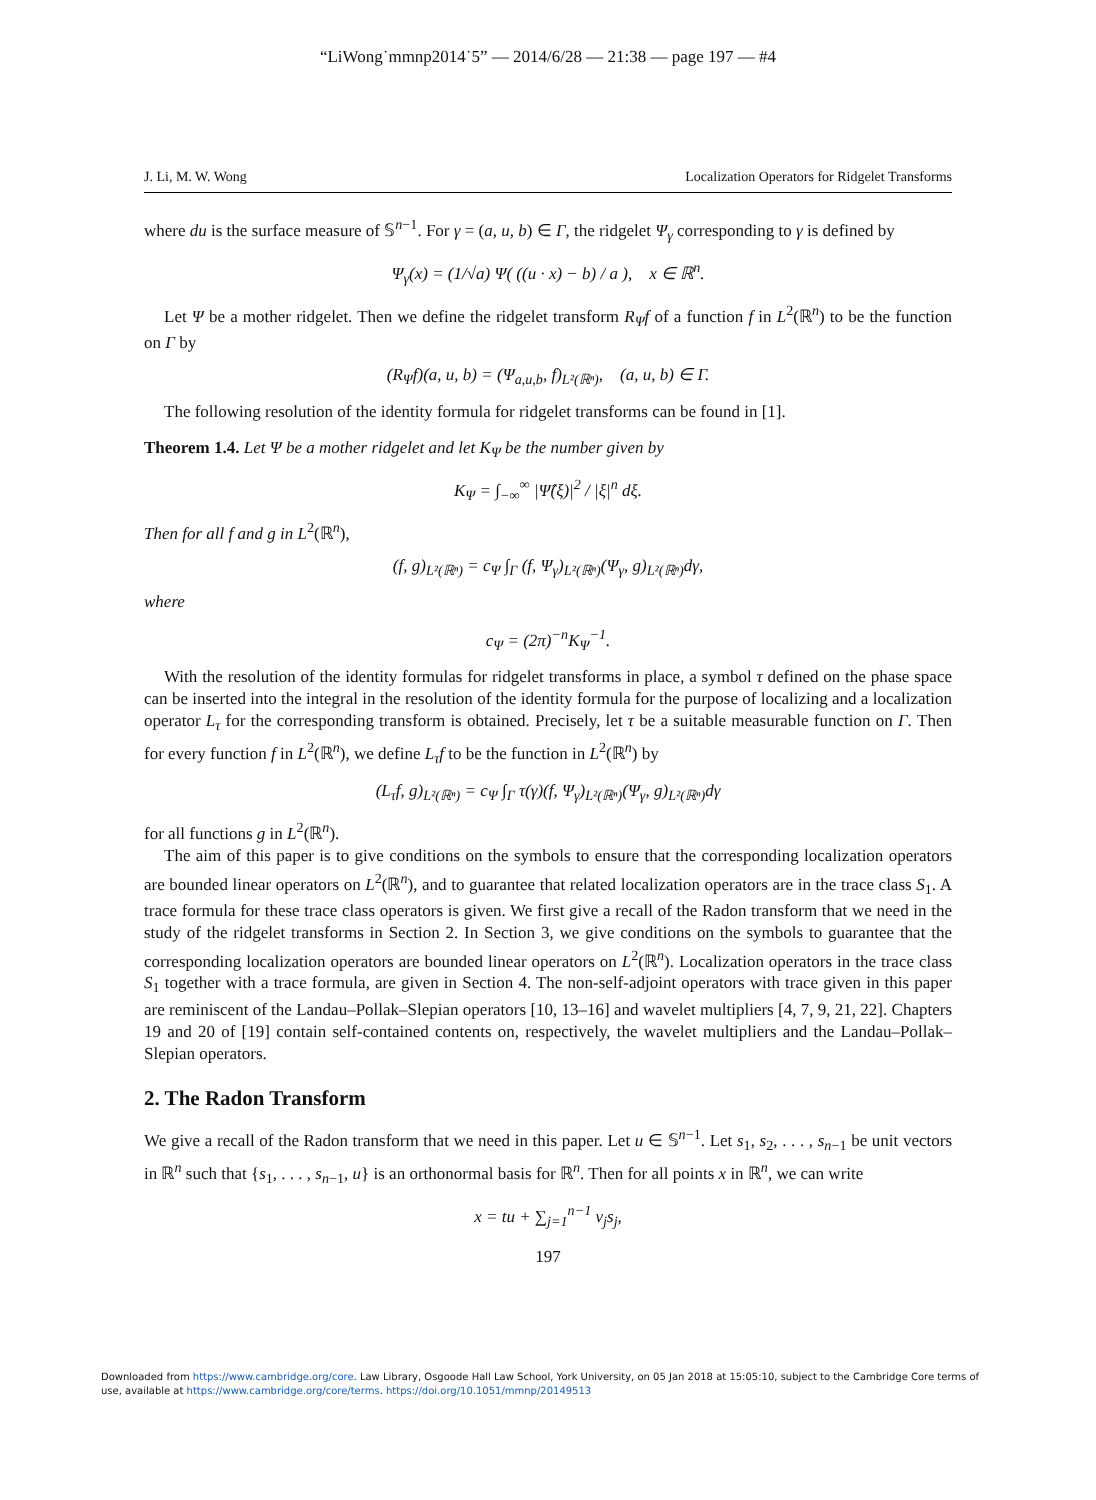“LiWong˙mmnp2014˙5” — 2014/6/28 — 21:38 — page 197 — #4
J. Li, M. W. Wong Localization Operators for Ridgelet Transforms
where du is the surface measure of 𝕊<sup>n−1</sup>. For γ = (a, u, b) ∈ Γ, the ridgelet Ψ<sub>γ</sub> corresponding to γ is defined by
Ψ<sub>γ</sub>(x) = (1/√a) Ψ( ((u · x) − b) / a ), x ∈ ℝ<sup>n</sup>.
Let Ψ be a mother ridgelet. Then we define the ridgelet transform R<sub>Ψ</sub>f of a function f in L<sup>2</sup>(ℝ<sup>n</sup>) to be the function on Γ by
(R<sub>Ψ</sub>f)(a, u, b) = (Ψ<sub>a,u,b</sub>, f)<sub>L²(ℝⁿ)</sub>, (a, u, b) ∈ Γ.
The following resolution of the identity formula for ridgelet transforms can be found in [1].
Theorem 1.4. Let Ψ be a mother ridgelet and let K<sub>Ψ</sub> be the number given by
K<sub>Ψ</sub> = ∫<sub>−∞</sub><sup>∞</sup> |Ψ̂(ξ)|<sup>2</sup> / |ξ|<sup>n</sup> dξ.
Then for all f and g in L<sup>2</sup>(ℝ<sup>n</sup>),
(f, g)<sub>L²(ℝⁿ)</sub> = c<sub>Ψ</sub> ∫<sub>Γ</sub> (f, Ψ<sub>γ</sub>)<sub>L²(ℝⁿ)</sub>(Ψ<sub>γ</sub>, g)<sub>L²(ℝⁿ)</sub>dγ,
where
c<sub>Ψ</sub> = (2π)<sup>−n</sup>K<sub>Ψ</sub><sup>−1</sup>.
With the resolution of the identity formulas for ridgelet transforms in place, a symbol τ defined on the phase space can be inserted into the integral in the resolution of the identity formula for the purpose of localizing and a localization operator L<sub>τ</sub> for the corresponding transform is obtained. Precisely, let τ be a suitable measurable function on Γ. Then for every function f in L<sup>2</sup>(ℝ<sup>n</sup>), we define L<sub>τ</sub>f to be the function in L<sup>2</sup>(ℝ<sup>n</sup>) by
(L<sub>τ</sub>f, g)<sub>L²(ℝⁿ)</sub> = c<sub>Ψ</sub> ∫<sub>Γ</sub> τ(γ)(f, Ψ<sub>γ</sub>)<sub>L²(ℝⁿ)</sub>(Ψ<sub>γ</sub>, g)<sub>L²(ℝⁿ)</sub>dγ
for all functions g in L<sup>2</sup>(ℝ<sup>n</sup>).
The aim of this paper is to give conditions on the symbols to ensure that the corresponding localization operators are bounded linear operators on L<sup>2</sup>(ℝ<sup>n</sup>), and to guarantee that related localization operators are in the trace class S<sub>1</sub>. A trace formula for these trace class operators is given. We first give a recall of the Radon transform that we need in the study of the ridgelet transforms in Section 2. In Section 3, we give conditions on the symbols to guarantee that the corresponding localization operators are bounded linear operators on L<sup>2</sup>(ℝ<sup>n</sup>). Localization operators in the trace class S<sub>1</sub> together with a trace formula, are given in Section 4. The non-self-adjoint operators with trace given in this paper are reminiscent of the Landau–Pollak–Slepian operators [10, 13–16] and wavelet multipliers [4, 7, 9, 21, 22]. Chapters 19 and 20 of [19] contain self-contained contents on, respectively, the wavelet multipliers and the Landau–Pollak–Slepian operators.
2. The Radon Transform
We give a recall of the Radon transform that we need in this paper. Let u ∈ 𝕊<sup>n−1</sup>. Let s<sub>1</sub>, s<sub>2</sub>, . . . , s<sub>n−1</sub> be unit vectors in ℝ<sup>n</sup> such that {s<sub>1</sub>, . . . , s<sub>n−1</sub>, u} is an orthonormal basis for ℝ<sup>n</sup>. Then for all points x in ℝ<sup>n</sup>, we can write
x = tu + ∑<sub>j=1</sub><sup>n−1</sup> v<sub>j</sub>s<sub>j</sub>,
197
Downloaded from https://www.cambridge.org/core. Law Library, Osgoode Hall Law School, York University, on 05 Jan 2018 at 15:05:10, subject to the Cambridge Core terms of use, available at https://www.cambridge.org/core/terms. https://doi.org/10.1051/mmnp/20149513